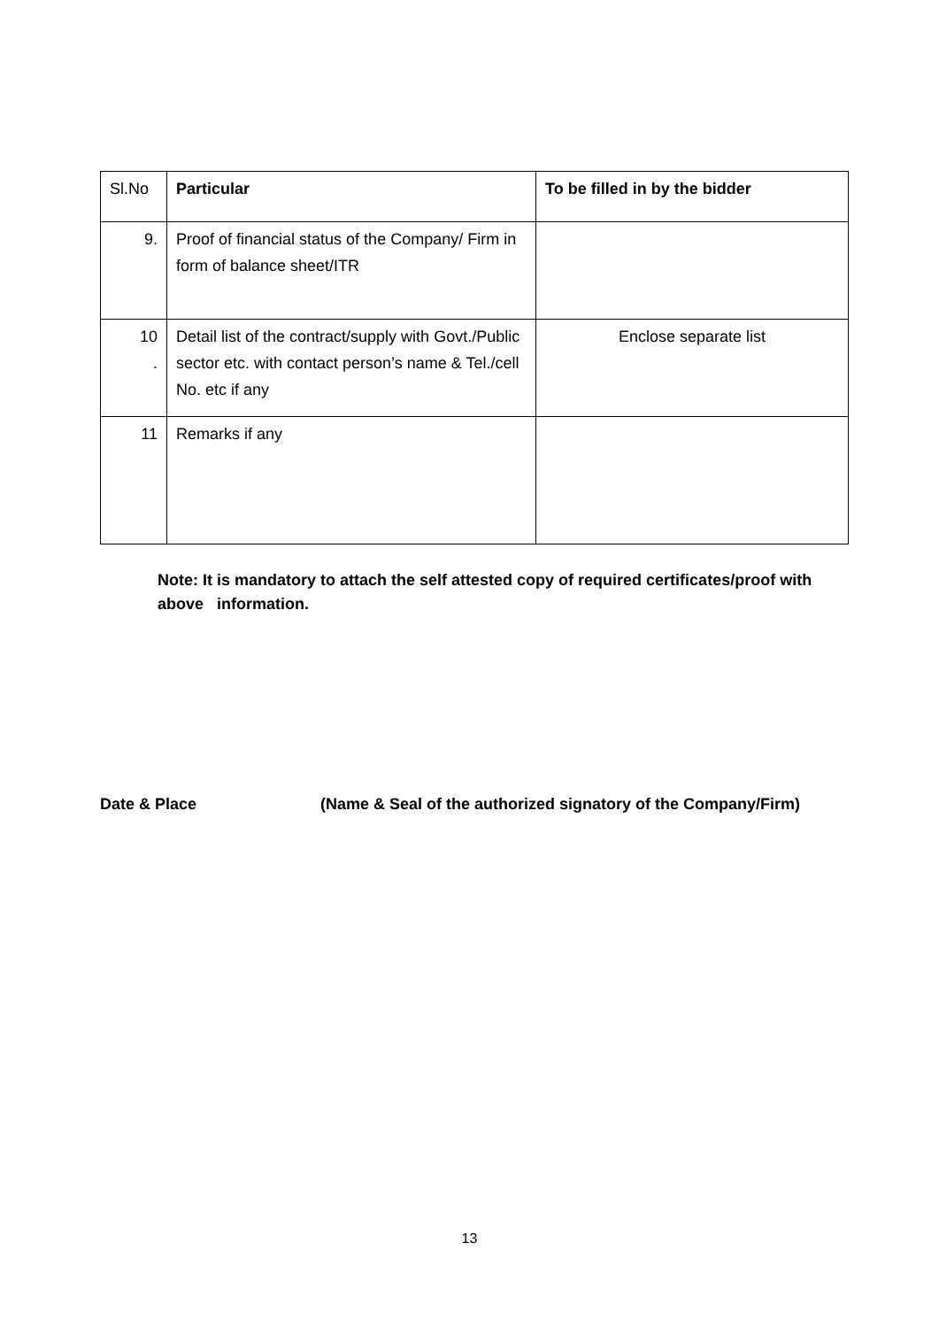| Sl.No | Particular | To be filled in by the bidder |
| --- | --- | --- |
| 9. | Proof of financial status of the Company/ Firm in form of balance sheet/ITR | |
| 10 . | Detail list of the contract/supply with Govt./Public sector etc. with contact person’s name & Tel./cell No. etc if any | Enclose separate list |
| 11 | Remarks if any | |
Note: It is mandatory to attach the self attested copy of required certificates/proof with above information.
Date & Place (Name & Seal of the authorized signatory of the Company/Firm)
13